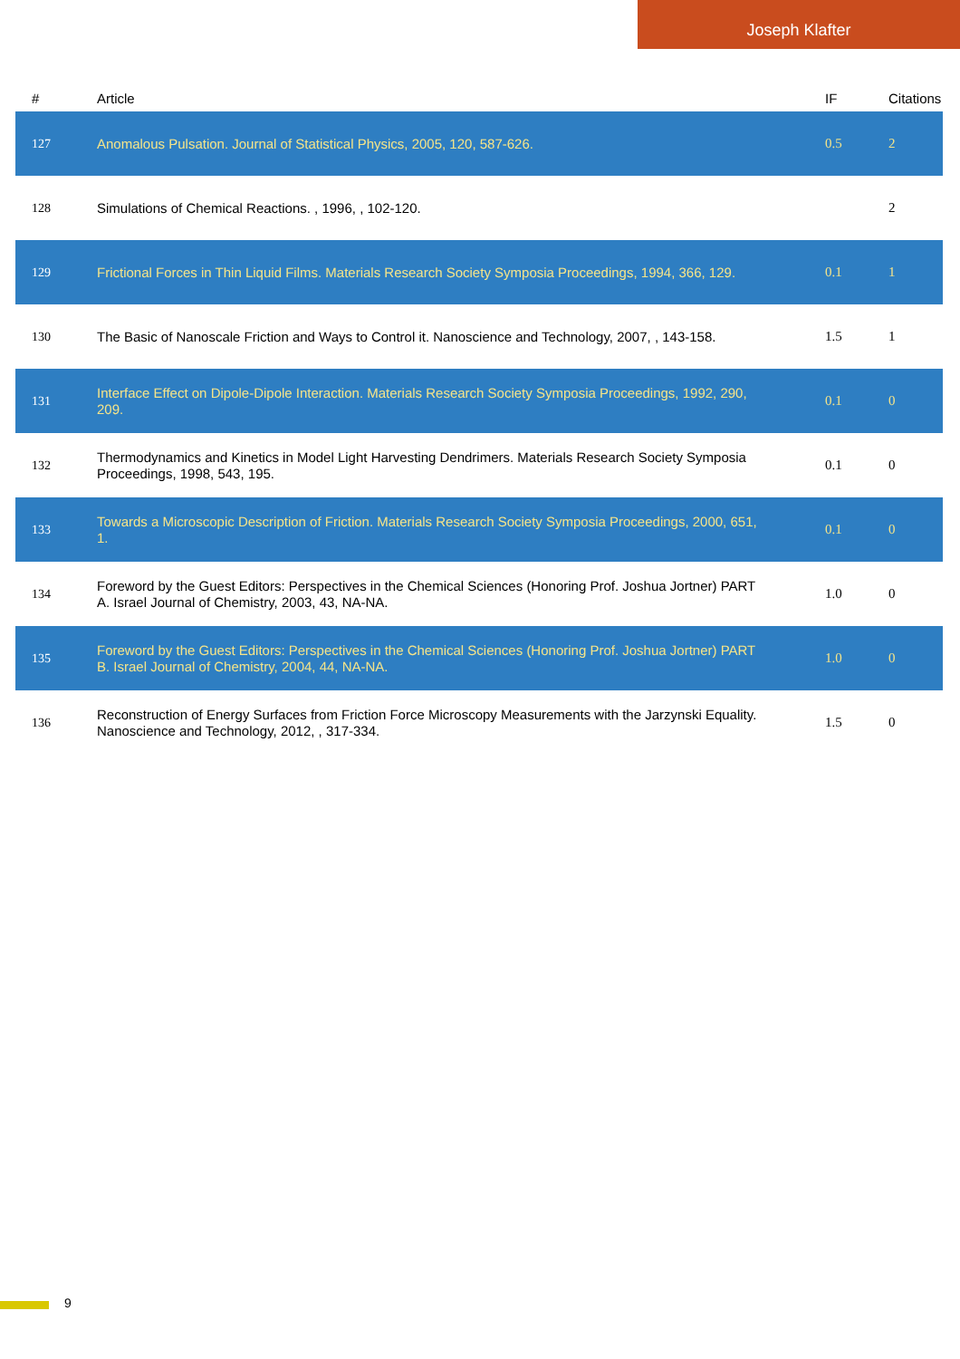Joseph Klafter
| # | Article | IF | Citations |
| --- | --- | --- | --- |
| 127 | Anomalous Pulsation. Journal of Statistical Physics, 2005, 120, 587-626. | 0.5 | 2 |
| 128 | Simulations of Chemical Reactions. , 1996, , 102-120. | | 2 |
| 129 | Frictional Forces in Thin Liquid Films. Materials Research Society Symposia Proceedings, 1994, 366, 129. | 0.1 | 1 |
| 130 | The Basic of Nanoscale Friction and Ways to Control it. Nanoscience and Technology, 2007, , 143-158. | 1.5 | 1 |
| 131 | Interface Effect on Dipole-Dipole Interaction. Materials Research Society Symposia Proceedings, 1992, 290, 209. | 0.1 | 0 |
| 132 | Thermodynamics and Kinetics in Model Light Harvesting Dendrimers. Materials Research Society Symposia Proceedings, 1998, 543, 195. | 0.1 | 0 |
| 133 | Towards a Microscopic Description of Friction. Materials Research Society Symposia Proceedings, 2000, 651, 1. | 0.1 | 0 |
| 134 | Foreword by the Guest Editors: Perspectives in the Chemical Sciences (Honoring Prof. Joshua Jortner) PART A. Israel Journal of Chemistry, 2003, 43, NA-NA. | 1.0 | 0 |
| 135 | Foreword by the Guest Editors: Perspectives in the Chemical Sciences (Honoring Prof. Joshua Jortner) PART B. Israel Journal of Chemistry, 2004, 44, NA-NA. | 1.0 | 0 |
| 136 | Reconstruction of Energy Surfaces from Friction Force Microscopy Measurements with the Jarzynski Equality. Nanoscience and Technology, 2012, , 317-334. | 1.5 | 0 |
9